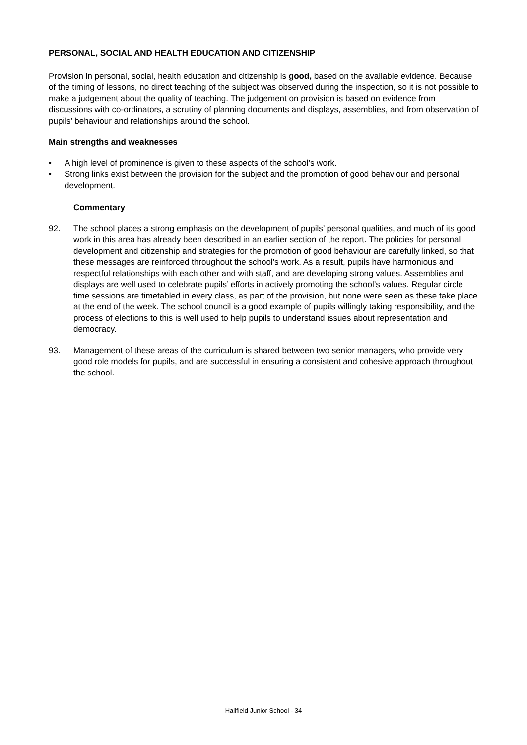PERSONAL, SOCIAL AND HEALTH EDUCATION AND CITIZENSHIP
Provision in personal, social, health education and citizenship is good, based on the available evidence. Because of the timing of lessons, no direct teaching of the subject was observed during the inspection, so it is not possible to make a judgement about the quality of teaching. The judgement on provision is based on evidence from discussions with co-ordinators, a scrutiny of planning documents and displays, assemblies, and from observation of pupils’ behaviour and relationships around the school.
Main strengths and weaknesses
• A high level of prominence is given to these aspects of the school’s work.
• Strong links exist between the provision for the subject and the promotion of good behaviour and personal development.
Commentary
92. The school places a strong emphasis on the development of pupils’ personal qualities, and much of its good work in this area has already been described in an earlier section of the report. The policies for personal development and citizenship and strategies for the promotion of good behaviour are carefully linked, so that these messages are reinforced throughout the school’s work. As a result, pupils have harmonious and respectful relationships with each other and with staff, and are developing strong values. Assemblies and displays are well used to celebrate pupils’ efforts in actively promoting the school’s values. Regular circle time sessions are timetabled in every class, as part of the provision, but none were seen as these take place at the end of the week. The school council is a good example of pupils willingly taking responsibility, and the process of elections to this is well used to help pupils to understand issues about representation and democracy.
93. Management of these areas of the curriculum is shared between two senior managers, who provide very good role models for pupils, and are successful in ensuring a consistent and cohesive approach throughout the school.
Hallfield Junior School - 34